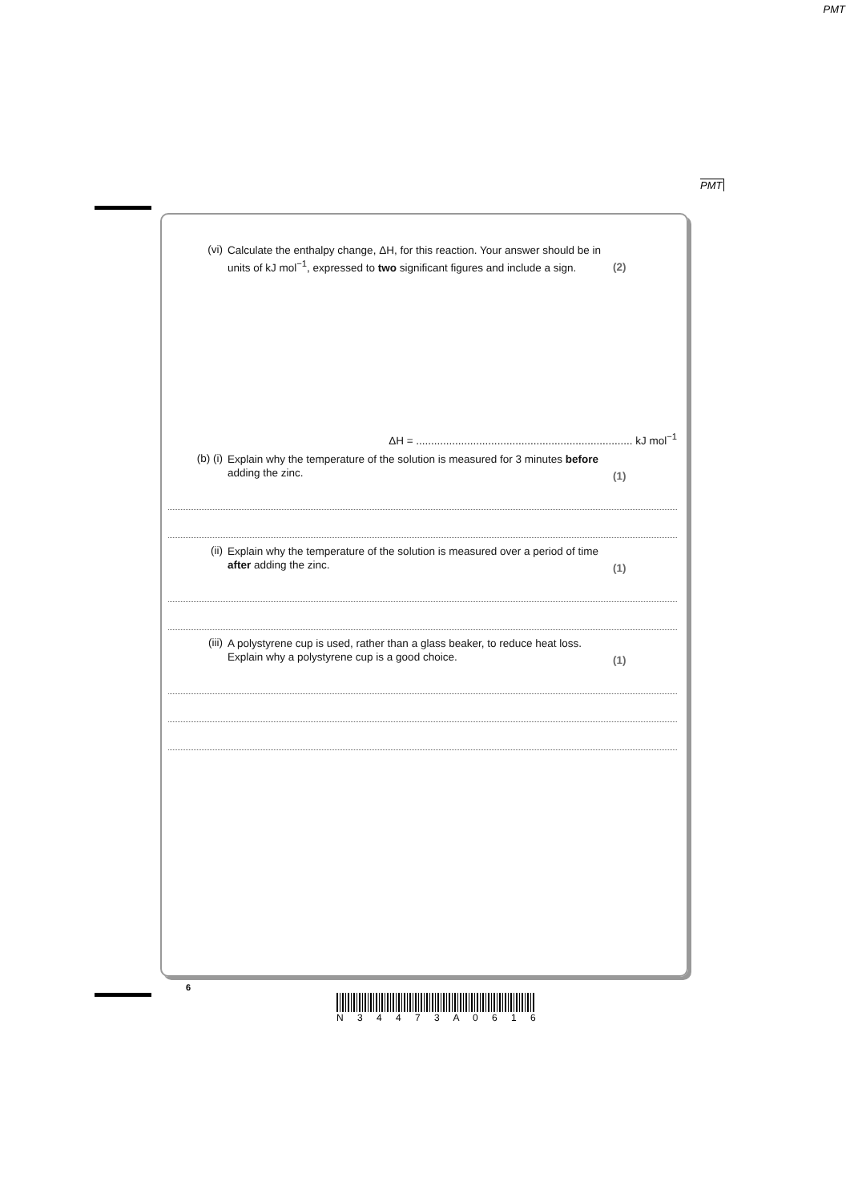PMT
PMT
(vi)
Calculate the enthalpy change, ΔH, for this reaction. Your answer should be in units of kJ mol<sup>−1</sup>, expressed to two significant figures and include a sign.
(2)
ΔH = ........................................................................ kJ mol<sup>−1</sup>
(b) (i)
Explain why the temperature of the solution is measured for 3 minutes before adding the zinc.
(1)
(ii)
Explain why the temperature of the solution is measured over a period of time after adding the zinc.
(1)
(iii)
A polystyrene cup is used, rather than a glass beaker, to reduce heat loss. Explain why a polystyrene cup is a good choice.
(1)
6
N 3 4 4 7 3 A 0 6 1 6